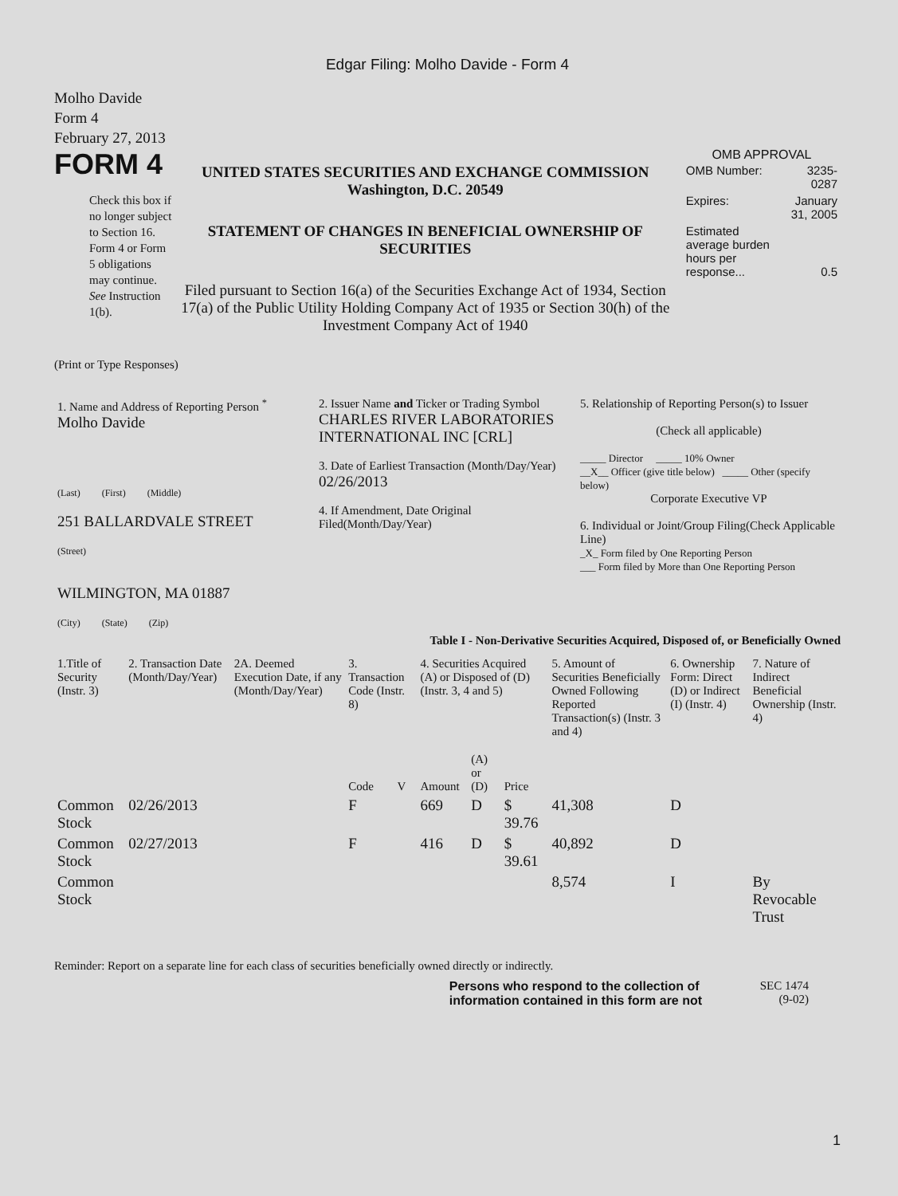Edgar Filing: Molho Davide - Form 4
Molho Davide
Form 4
February 27, 2013
FORM 4
Check this box if no longer subject to Section 16. Form 4 or Form 5 obligations may continue. See Instruction 1(b).
UNITED STATES SECURITIES AND EXCHANGE COMMISSION
Washington, D.C. 20549
STATEMENT OF CHANGES IN BENEFICIAL OWNERSHIP OF SECURITIES
Filed pursuant to Section 16(a) of the Securities Exchange Act of 1934, Section 17(a) of the Public Utility Holding Company Act of 1935 or Section 30(h) of the Investment Company Act of 1940
OMB APPROVAL
| OMB Number: | 3235-0287 |
| Expires: | January 31, 2005 |
| Estimated average burden hours per response... | 0.5 |
(Print or Type Responses)
| 1. Name and Address of Reporting Person <sup>*</sup> Molho Davide (Last) (First) (Middle) 251 BALLARDVALE STREET (Street) WILMINGTON, MA 01887 (City) (State) (Zip) | 2. Issuer Name and Ticker or Trading Symbol CHARLES RIVER LABORATORIES INTERNATIONAL INC [CRL] 3. Date of Earliest Transaction (Month/Day/Year) 02/26/2013 4. If Amendment, Date Original Filed(Month/Day/Year) | 5. Relationship of Reporting Person(s) to Issuer (Check all applicable) _____ Director _____ 10% Owner __X__ Officer (give title below) _____ Other (specify below) Corporate Executive VP 6. Individual or Joint/Group Filing(Check Applicable Line) _X_ Form filed by One Reporting Person ___ Form filed by More than One Reporting Person |
Table I - Non-Derivative Securities Acquired, Disposed of, or Beneficially Owned
| 1.Title of Security (Instr. 3) | 2. Transaction Date (Month/Day/Year) | 2A. Deemed Execution Date, if any (Month/Day/Year) | 3. Transaction Code (Instr. 8) | | 4. Securities Acquired (A) or Disposed of (D) (Instr. 3, 4 and 5) | | | 5. Amount of Securities Beneficially Owned Following Reported Transaction(s) (Instr. 3 and 4) | 6. Ownership Form: Direct (D) or Indirect (I) (Instr. 4) | 7. Nature of Indirect Beneficial Ownership (Instr. 4) |
| --- | --- | --- | --- | --- | --- | --- | --- | --- | --- | --- |
| | | | Code | V | Amount | (A) or (D) | Price | | | |
| Common Stock | 02/26/2013 | | F | | 669 | D | $ 39.76 | 41,308 | D | |
| Common Stock | 02/27/2013 | | F | | 416 | D | $ 39.61 | 40,892 | D | |
| Common Stock | | | | | | | | 8,574 | I | By Revocable Trust |
Reminder: Report on a separate line for each class of securities beneficially owned directly or indirectly.
Persons who respond to the collection of information contained in this form are not
SEC 1474
(9-02)
1